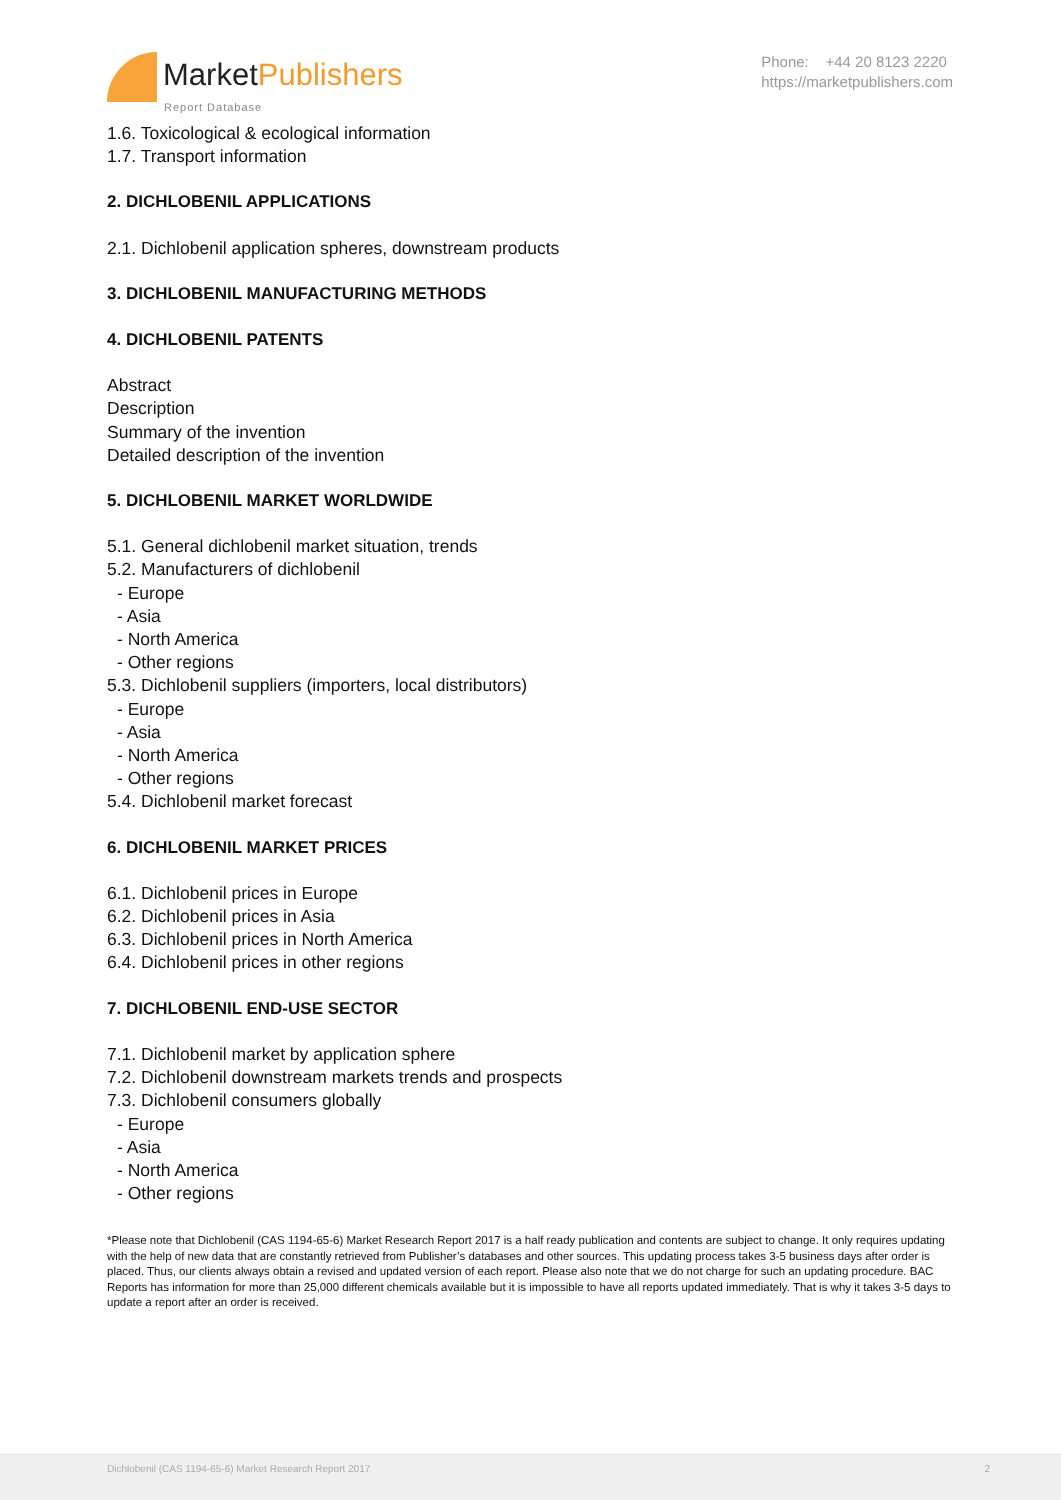MarketPublishers
Report Database
Phone: +44 20 8123 2220
https://marketpublishers.com
1.6. Toxicological & ecological information
1.7. Transport information
2. DICHLOBENIL APPLICATIONS
2.1. Dichlobenil application spheres, downstream products
3. DICHLOBENIL MANUFACTURING METHODS
4. DICHLOBENIL PATENTS
Abstract
Description
Summary of the invention
Detailed description of the invention
5. DICHLOBENIL MARKET WORLDWIDE
5.1. General dichlobenil market situation, trends
5.2. Manufacturers of dichlobenil
- Europe
- Asia
- North America
- Other regions
5.3. Dichlobenil suppliers (importers, local distributors)
- Europe
- Asia
- North America
- Other regions
5.4. Dichlobenil market forecast
6. DICHLOBENIL MARKET PRICES
6.1. Dichlobenil prices in Europe
6.2. Dichlobenil prices in Asia
6.3. Dichlobenil prices in North America
6.4. Dichlobenil prices in other regions
7. DICHLOBENIL END-USE SECTOR
7.1. Dichlobenil market by application sphere
7.2. Dichlobenil downstream markets trends and prospects
7.3. Dichlobenil consumers globally
- Europe
- Asia
- North America
- Other regions
*Please note that Dichlobenil (CAS 1194-65-6) Market Research Report 2017 is a half ready publication and contents are subject to change. It only requires updating with the help of new data that are constantly retrieved from Publisher’s databases and other sources. This updating process takes 3-5 business days after order is placed. Thus, our clients always obtain a revised and updated version of each report. Please also note that we do not charge for such an updating procedure. BAC Reports has information for more than 25,000 different chemicals available but it is impossible to have all reports updated immediately. That is why it takes 3-5 days to update a report after an order is received.
Dichlobenil (CAS 1194-65-6) Market Research Report 2017 2